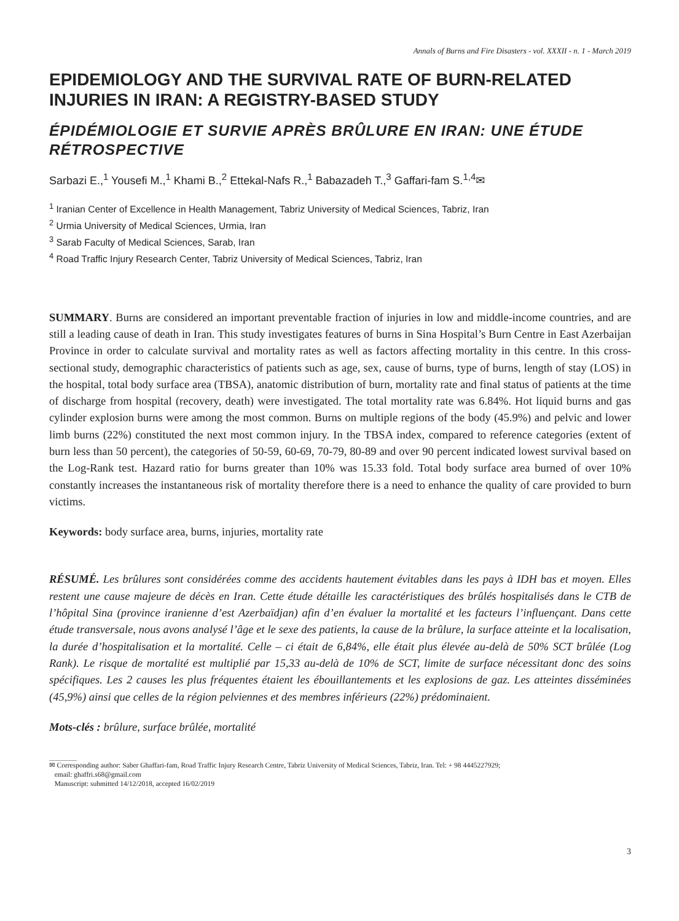Annals of Burns and Fire Disasters - vol. XXXII - n. 1 - March 2019
EPIDEMIOLOGY AND THE SURVIVAL RATE OF BURN-RELATED INJURIES IN IRAN: A REGISTRY-BASED STUDY
ÉPIDÉMIOLOGIE ET SURVIE APRÈS BRÛLURE EN IRAN: UNE ÉTUDE RÉTROSPECTIVE
Sarbazi E.,<sup>1</sup> Yousefi M.,<sup>1</sup> Khami B.,<sup>2</sup> Ettekal-Nafs R.,<sup>1</sup> Babazadeh T.,<sup>3</sup> Gaffari-fam S.<sup>1,4</sup>✉
<sup>1</sup> Iranian Center of Excellence in Health Management, Tabriz University of Medical Sciences, Tabriz, Iran
<sup>2</sup> Urmia University of Medical Sciences, Urmia, Iran
<sup>3</sup> Sarab Faculty of Medical Sciences, Sarab, Iran
<sup>4</sup> Road Traffic Injury Research Center, Tabriz University of Medical Sciences, Tabriz, Iran
SUMMARY. Burns are considered an important preventable fraction of injuries in low and middle-income countries, and are still a leading cause of death in Iran. This study investigates features of burns in Sina Hospital’s Burn Centre in East Azerbaijan Province in order to calculate survival and mortality rates as well as factors affecting mortality in this centre. In this cross-sectional study, demographic characteristics of patients such as age, sex, cause of burns, type of burns, length of stay (LOS) in the hospital, total body surface area (TBSA), anatomic distribution of burn, mortality rate and final status of patients at the time of discharge from hospital (recovery, death) were investigated. The total mortality rate was 6.84%. Hot liquid burns and gas cylinder explosion burns were among the most common. Burns on multiple regions of the body (45.9%) and pelvic and lower limb burns (22%) constituted the next most common injury. In the TBSA index, compared to reference categories (extent of burn less than 50 percent), the categories of 50-59, 60-69, 70-79, 80-89 and over 90 percent indicated lowest survival based on the Log-Rank test. Hazard ratio for burns greater than 10% was 15.33 fold. Total body surface area burned of over 10% constantly increases the instantaneous risk of mortality therefore there is a need to enhance the quality of care provided to burn victims.
Keywords: body surface area, burns, injuries, mortality rate
RÉSUMÉ. Les brûlures sont considérées comme des accidents hautement évitables dans les pays à IDH bas et moyen. Elles restent une cause majeure de décès en Iran. Cette étude détaille les caractéristiques des brûlés hospitalisés dans le CTB de l’hôpital Sina (province iranienne d’est Azerbaïdjan) afin d’en évaluer la mortalité et les facteurs l’influençant. Dans cette étude transversale, nous avons analysé l’âge et le sexe des patients, la cause de la brûlure, la surface atteinte et la localisation, la durée d’hospitalisation et la mortalité. Celle – ci était de 6,84%, elle était plus élevée au-delà de 50% SCT brûlée (Log Rank). Le risque de mortalité est multiplié par 15,33 au-delà de 10% de SCT, limite de surface nécessitant donc des soins spécifiques. Les 2 causes les plus fréquentes étaient les ébouillantements et les explosions de gaz. Les atteintes disséminées (45,9%) ainsi que celles de la région pelviennes et des membres inférieurs (22%) prédominaient.
Mots-clés : brûlure, surface brûlée, mortalité
✉ Corresponding author: Saber Ghaffari-fam, Road Traffic Injury Research Centre, Tabriz University of Medical Sciences, Tabriz, Iran. Tel: + 98 4445227929;
email: ghaffri.s68@gmail.com
Manuscript: submitted 14/12/2018, accepted 16/02/2019
3